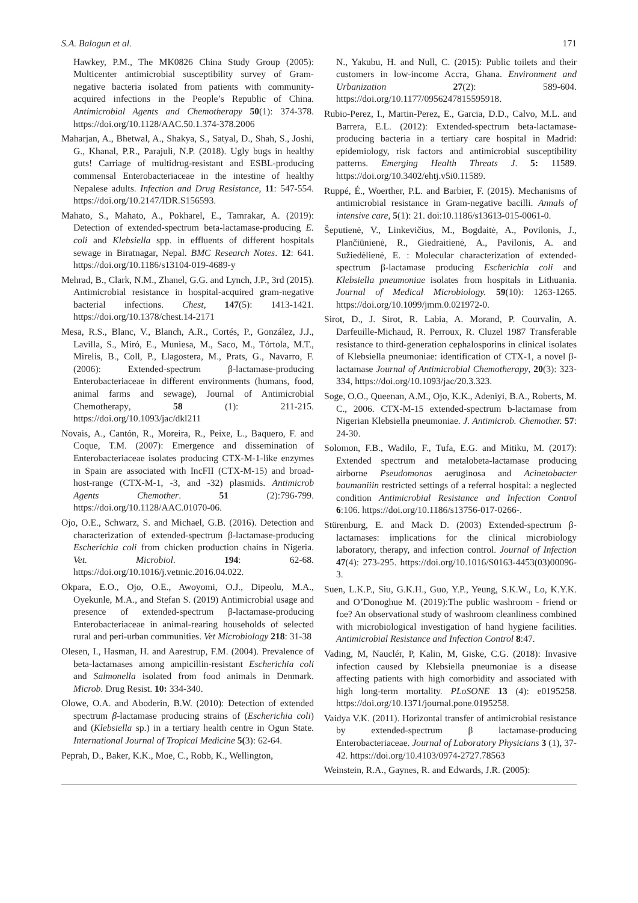S.A. Balogun et al. 171
Hawkey, P.M., The MK0826 China Study Group (2005): Multicenter antimicrobial susceptibility survey of Gram-negative bacteria isolated from patients with community-acquired infections in the People’s Republic of China. Antimicrobial Agents and Chemotherapy 50(1): 374-378. https://doi.org/10.1128/AAC.50.1.374-378.2006
Maharjan, A., Bhetwal, A., Shakya, S., Satyal, D., Shah, S., Joshi, G., Khanal, P.R., Parajuli, N.P. (2018). Ugly bugs in healthy guts! Carriage of multidrug-resistant and ESBL-producing commensal Enterobacteriaceae in the intestine of healthy Nepalese adults. Infection and Drug Resistance, 11: 547-554. https://doi.org/10.2147/IDR.S156593.
Mahato, S., Mahato, A., Pokharel, E., Tamrakar, A. (2019): Detection of extended-spectrum beta-lactamase-producing E. coli and Klebsiella spp. in effluents of different hospitals sewage in Biratnagar, Nepal. BMC Research Notes. 12: 641. https://doi.org/10.1186/s13104-019-4689-y
Mehrad, B., Clark, N.M., Zhanel, G.G. and Lynch, J.P., 3rd (2015). Antimicrobial resistance in hospital-acquired gram-negative bacterial infections. Chest, 147(5): 1413-1421. https://doi.org/10.1378/chest.14-2171
Mesa, R.S., Blanc, V., Blanch, A.R., Cortés, P., González, J.J., Lavilla, S., Miró, E., Muniesa, M., Saco, M., Tórtola, M.T., Mirelis, B., Coll, P., Llagostera, M., Prats, G., Navarro, F. (2006): Extended-spectrum β-lactamase-producing Enterobacteriaceae in different environments (humans, food, animal farms and sewage), Journal of Antimicrobial Chemotherapy, 58 (1): 211-215. https://doi.org/10.1093/jac/dkl211
Novais, A., Cantón, R., Moreira, R., Peixe, L., Baquero, F. and Coque, T.M. (2007): Emergence and dissemination of Enterobacteriaceae isolates producing CTX-M-1-like enzymes in Spain are associated with IncFII (CTX-M-15) and broad-host-range (CTX-M-1, -3, and -32) plasmids. Antimicrob Agents Chemother. 51 (2):796-799. https://doi.org/10.1128/AAC.01070-06.
Ojo, O.E., Schwarz, S. and Michael, G.B. (2016). Detection and characterization of extended-spectrum β-lactamase-producing Escherichia coli from chicken production chains in Nigeria. Vet. Microbiol. 194: 62-68. https://doi.org/10.1016/j.vetmic.2016.04.022.
Okpara, E.O., Ojo, O.E., Awoyomi, O.J., Dipeolu, M.A., Oyekunle, M.A., and Stefan S. (2019) Antimicrobial usage and presence of extended-spectrum β-lactamase-producing Enterobacteriaceae in animal-rearing households of selected rural and peri-urban communities. Vet Microbiology 218: 31-38
Olesen, I., Hasman, H. and Aarestrup, F.M. (2004). Prevalence of beta-lactamases among ampicillin-resistant Escherichia coli and Salmonella isolated from food animals in Denmark. Microb. Drug Resist. 10: 334-340.
Olowe, O.A. and Aboderin, B.W. (2010): Detection of extended spectrum β-lactamase producing strains of (Escherichia coli) and (Klebsiella sp.) in a tertiary health centre in Ogun State. International Journal of Tropical Medicine 5(3): 62-64.
Peprah, D., Baker, K.K., Moe, C., Robb, K., Wellington,
N., Yakubu, H. and Null, C. (2015): Public toilets and their customers in low-income Accra, Ghana. Environment and Urbanization 27(2): 589-604. https://doi.org/10.1177/0956247815595918.
Rubio-Perez, I., Martin-Perez, E., Garcia, D.D., Calvo, M.L. and Barrera, E.L. (2012): Extended-spectrum beta-lactamase-producing bacteria in a tertiary care hospital in Madrid: epidemiology, risk factors and antimicrobial susceptibility patterns. Emerging Health Threats J. 5: 11589. https://doi.org/10.3402/ehtj.v5i0.11589.
Ruppé, É., Woerther, P.L. and Barbier, F. (2015). Mechanisms of antimicrobial resistance in Gram-negative bacilli. Annals of intensive care, 5(1): 21. doi:10.1186/s13613-015-0061-0.
Šeputienė, V., Linkevičius, M., Bogdaitė, A., Povilonis, J., Plančiūnienė, R., Giedraitienė, A., Pavilonis, A. and Sužiedėlienė, E. : Molecular characterization of extended-spectrum β-lactamase producing Escherichia coli and Klebsiella pneumoniae isolates from hospitals in Lithuania. Journal of Medical Microbiology. 59(10): 1263-1265. https://doi.org/10.1099/jmm.0.021972-0.
Sirot, D., J. Sirot, R. Labia, A. Morand, P. Courvalin, A. Darfeuille-Michaud, R. Perroux, R. Cluzel 1987 Transferable resistance to third-generation cephalosporins in clinical isolates of Klebsiella pneumoniae: identification of CTX-1, a novel β-lactamase Journal of Antimicrobial Chemotherapy, 20(3): 323-334, https://doi.org/10.1093/jac/20.3.323.
Soge, O.O., Queenan, A.M., Ojo, K.K., Adeniyi, B.A., Roberts, M. C., 2006. CTX-M-15 extended-spectrum b-lactamase from Nigerian Klebsiella pneumoniae. J. Antimicrob. Chemother. 57: 24-30.
Solomon, F.B., Wadilo, F., Tufa, E.G. and Mitiku, M. (2017): Extended spectrum and metalobeta-lactamase producing airborne Pseudomonas aeruginosa and Acinetobacter baumaniiin restricted settings of a referral hospital: a neglected condition Antimicrobial Resistance and Infection Control 6:106. https://doi.org/10.1186/s13756-017-0266-.
Stürenburg, E. and Mack D. (2003) Extended-spectrum β-lactamases: implications for the clinical microbiology laboratory, therapy, and infection control. Journal of Infection 47(4): 273-295. https://doi.org/10.1016/S0163-4453(03)00096-3.
Suen, L.K.P., Siu, G.K.H., Guo, Y.P., Yeung, S.K.W., Lo, K.Y.K. and O’Donoghue M. (2019):The public washroom - friend or foe? An observational study of washroom cleanliness combined with microbiological investigation of hand hygiene facilities. Antimicrobial Resistance and Infection Control 8:47.
Vading, M, Nauclér, P, Kalin, M, Giske, C.G. (2018): Invasive infection caused by Klebsiella pneumoniae is a disease affecting patients with high comorbidity and associated with high long-term mortality. PLoSONE 13 (4): e0195258. https://doi.org/10.1371/journal.pone.0195258.
Vaidya V.K. (2011). Horizontal transfer of antimicrobial resistance by extended-spectrum β lactamase-producing Enterobacteriaceae. Journal of Laboratory Physicians 3 (1), 37-42. https://doi.org/10.4103/0974-2727.78563
Weinstein, R.A., Gaynes, R. and Edwards, J.R. (2005):